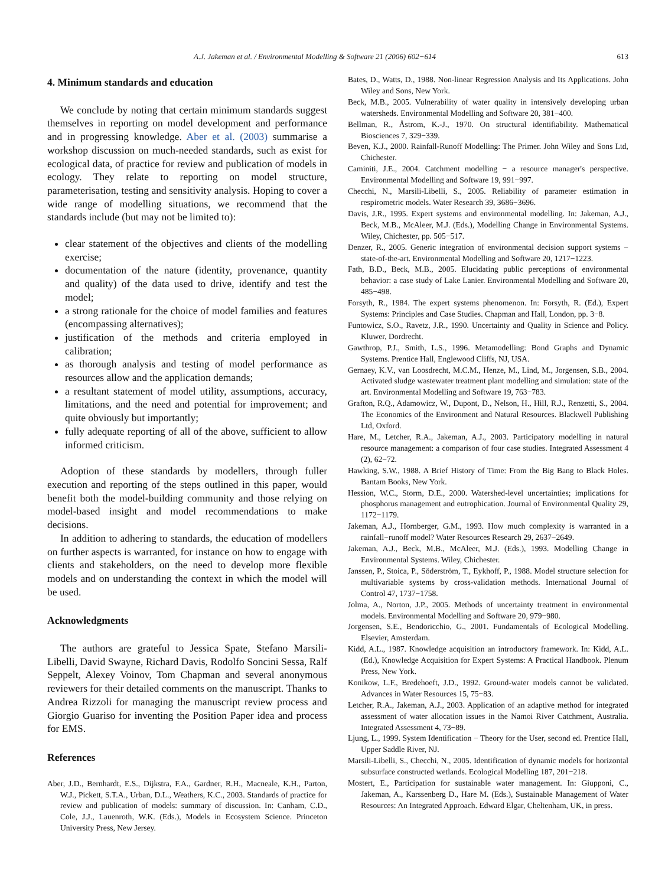A.J. Jakeman et al. / Environmental Modelling & Software 21 (2006) 602−614 613
4. Minimum standards and education
We conclude by noting that certain minimum standards suggest themselves in reporting on model development and performance and in progressing knowledge. Aber et al. (2003) summarise a workshop discussion on much-needed standards, such as exist for ecological data, of practice for review and publication of models in ecology. They relate to reporting on model structure, parameterisation, testing and sensitivity analysis. Hoping to cover a wide range of modelling situations, we recommend that the standards include (but may not be limited to):
clear statement of the objectives and clients of the modelling exercise;
documentation of the nature (identity, provenance, quantity and quality) of the data used to drive, identify and test the model;
a strong rationale for the choice of model families and features (encompassing alternatives);
justification of the methods and criteria employed in calibration;
as thorough analysis and testing of model performance as resources allow and the application demands;
a resultant statement of model utility, assumptions, accuracy, limitations, and the need and potential for improvement; and quite obviously but importantly;
fully adequate reporting of all of the above, sufficient to allow informed criticism.
Adoption of these standards by modellers, through fuller execution and reporting of the steps outlined in this paper, would benefit both the model-building community and those relying on model-based insight and model recommendations to make decisions.
In addition to adhering to standards, the education of modellers on further aspects is warranted, for instance on how to engage with clients and stakeholders, on the need to develop more flexible models and on understanding the context in which the model will be used.
Acknowledgments
The authors are grateful to Jessica Spate, Stefano Marsili-Libelli, David Swayne, Richard Davis, Rodolfo Soncini Sessa, Ralf Seppelt, Alexey Voinov, Tom Chapman and several anonymous reviewers for their detailed comments on the manuscript. Thanks to Andrea Rizzoli for managing the manuscript review process and Giorgio Guariso for inventing the Position Paper idea and process for EMS.
References
Aber, J.D., Bernhardt, E.S., Dijkstra, F.A., Gardner, R.H., Macneale, K.H., Parton, W.J., Pickett, S.T.A., Urban, D.L., Weathers, K.C., 2003. Standards of practice for review and publication of models: summary of discussion. In: Canham, C.D., Cole, J.J., Lauenroth, W.K. (Eds.), Models in Ecosystem Science. Princeton University Press, New Jersey.
Bates, D., Watts, D., 1988. Non-linear Regression Analysis and Its Applications. John Wiley and Sons, New York.
Beck, M.B., 2005. Vulnerability of water quality in intensively developing urban watersheds. Environmental Modelling and Software 20, 381−400.
Bellman, R., Åstrom, K.-J., 1970. On structural identifiability. Mathematical Biosciences 7, 329−339.
Beven, K.J., 2000. Rainfall-Runoff Modelling: The Primer. John Wiley and Sons Ltd, Chichester.
Caminiti, J.E., 2004. Catchment modelling − a resource manager's perspective. Environmental Modelling and Software 19, 991−997.
Checchi, N., Marsili-Libelli, S., 2005. Reliability of parameter estimation in respirometric models. Water Research 39, 3686−3696.
Davis, J.R., 1995. Expert systems and environmental modelling. In: Jakeman, A.J., Beck, M.B., McAleer, M.J. (Eds.), Modelling Change in Environmental Systems. Wiley, Chichester, pp. 505−517.
Denzer, R., 2005. Generic integration of environmental decision support systems − state-of-the-art. Environmental Modelling and Software 20, 1217−1223.
Fath, B.D., Beck, M.B., 2005. Elucidating public perceptions of environmental behavior: a case study of Lake Lanier. Environmental Modelling and Software 20, 485−498.
Forsyth, R., 1984. The expert systems phenomenon. In: Forsyth, R. (Ed.), Expert Systems: Principles and Case Studies. Chapman and Hall, London, pp. 3−8.
Funtowicz, S.O., Ravetz, J.R., 1990. Uncertainty and Quality in Science and Policy. Kluwer, Dordrecht.
Gawthrop, P.J., Smith, L.S., 1996. Metamodelling: Bond Graphs and Dynamic Systems. Prentice Hall, Englewood Cliffs, NJ, USA.
Gernaey, K.V., van Loosdrecht, M.C.M., Henze, M., Lind, M., Jorgensen, S.B., 2004. Activated sludge wastewater treatment plant modelling and simulation: state of the art. Environmental Modelling and Software 19, 763−783.
Grafton, R.Q., Adamowicz, W., Dupont, D., Nelson, H., Hill, R.J., Renzetti, S., 2004. The Economics of the Environment and Natural Resources. Blackwell Publishing Ltd, Oxford.
Hare, M., Letcher, R.A., Jakeman, A.J., 2003. Participatory modelling in natural resource management: a comparison of four case studies. Integrated Assessment 4 (2), 62−72.
Hawking, S.W., 1988. A Brief History of Time: From the Big Bang to Black Holes. Bantam Books, New York.
Hession, W.C., Storm, D.E., 2000. Watershed-level uncertainties; implications for phosphorus management and eutrophication. Journal of Environmental Quality 29, 1172−1179.
Jakeman, A.J., Hornberger, G.M., 1993. How much complexity is warranted in a rainfall−runoff model? Water Resources Research 29, 2637−2649.
Jakeman, A.J., Beck, M.B., McAleer, M.J. (Eds.), 1993. Modelling Change in Environmental Systems. Wiley, Chichester.
Janssen, P., Stoica, P., Söderström, T., Eykhoff, P., 1988. Model structure selection for multivariable systems by cross-validation methods. International Journal of Control 47, 1737−1758.
Jolma, A., Norton, J.P., 2005. Methods of uncertainty treatment in environmental models. Environmental Modelling and Software 20, 979−980.
Jorgensen, S.E., Bendoricchio, G., 2001. Fundamentals of Ecological Modelling. Elsevier, Amsterdam.
Kidd, A.L., 1987. Knowledge acquisition an introductory framework. In: Kidd, A.L. (Ed.), Knowledge Acquisition for Expert Systems: A Practical Handbook. Plenum Press, New York.
Konikow, L.F., Bredehoeft, J.D., 1992. Ground-water models cannot be validated. Advances in Water Resources 15, 75−83.
Letcher, R.A., Jakeman, A.J., 2003. Application of an adaptive method for integrated assessment of water allocation issues in the Namoi River Catchment, Australia. Integrated Assessment 4, 73−89.
Ljung, L., 1999. System Identification − Theory for the User, second ed. Prentice Hall, Upper Saddle River, NJ.
Marsili-Libelli, S., Checchi, N., 2005. Identification of dynamic models for horizontal subsurface constructed wetlands. Ecological Modelling 187, 201−218.
Mostert, E., Participation for sustainable water management. In: Giupponi, C., Jakeman, A., Karssenberg D., Hare M. (Eds.), Sustainable Management of Water Resources: An Integrated Approach. Edward Elgar, Cheltenham, UK, in press.